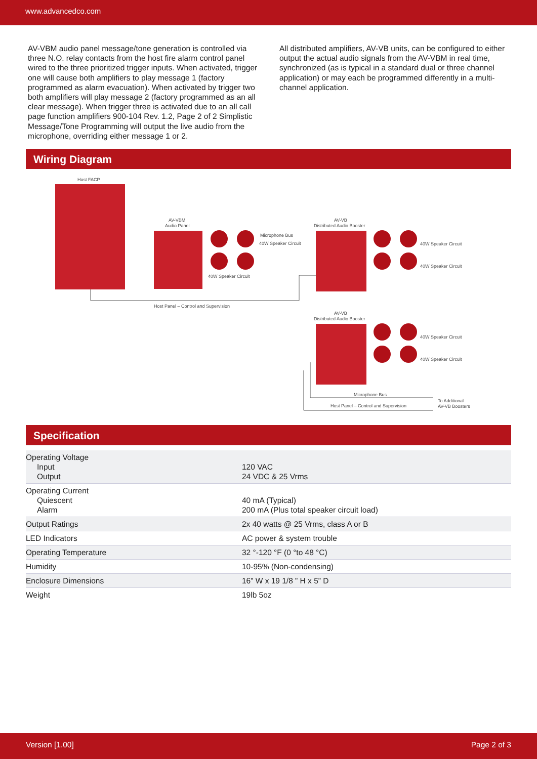www.advancedco.com
AV-VBM audio panel message/tone generation is controlled via three N.O. relay contacts from the host fire alarm control panel wired to the three prioritized trigger inputs. When activated, trigger one will cause both amplifiers to play message 1 (factory programmed as alarm evacuation). When activated by trigger two both amplifiers will play message 2 (factory programmed as an all clear message). When trigger three is activated due to an all call page function amplifiers 900-104 Rev. 1.2, Page 2 of 2 Simplistic Message/Tone Programming will output the live audio from the microphone, overriding either message 1 or 2.
All distributed amplifiers, AV-VB units, can be configured to either output the actual audio signals from the AV-VBM in real time, synchronized (as is typical in a standard dual or three channel application) or may each be programmed differently in a multi-channel application.
Wiring Diagram
Host FACP
AV-VBM
Audio Panel
AV-VB
Distributed Audio Booster
AV-VB
Distributed Audio Booster
Microphone Bus
40W Speaker Circuit
40W Speaker Circuit
40W Speaker Circuit
40W Speaker Circuit
40W Speaker Circuit
40W Speaker Circuit
Host Panel – Control and Supervision
Microphone Bus
Host Panel – Control and Supervision
To Additional
AV-VB Boosters
Specification
| Operating Voltage Input Output | 120 VAC 24 VDC & 25 Vrms |
| Operating Current Quiescent Alarm | 40 mA (Typical) 200 mA (Plus total speaker circuit load) |
| Output Ratings | 2x 40 watts @ 25 Vrms, class A or B |
| LED Indicators | AC power & system trouble |
| Operating Temperature | 32 °-120 °F (0 °to 48 °C) |
| Humidity | 10-95% (Non-condensing) |
| Enclosure Dimensions | 16” W x 19 1/8 ” H x 5” D |
| Weight | 19lb 5oz |
Version [1.00] Page 2 of 3